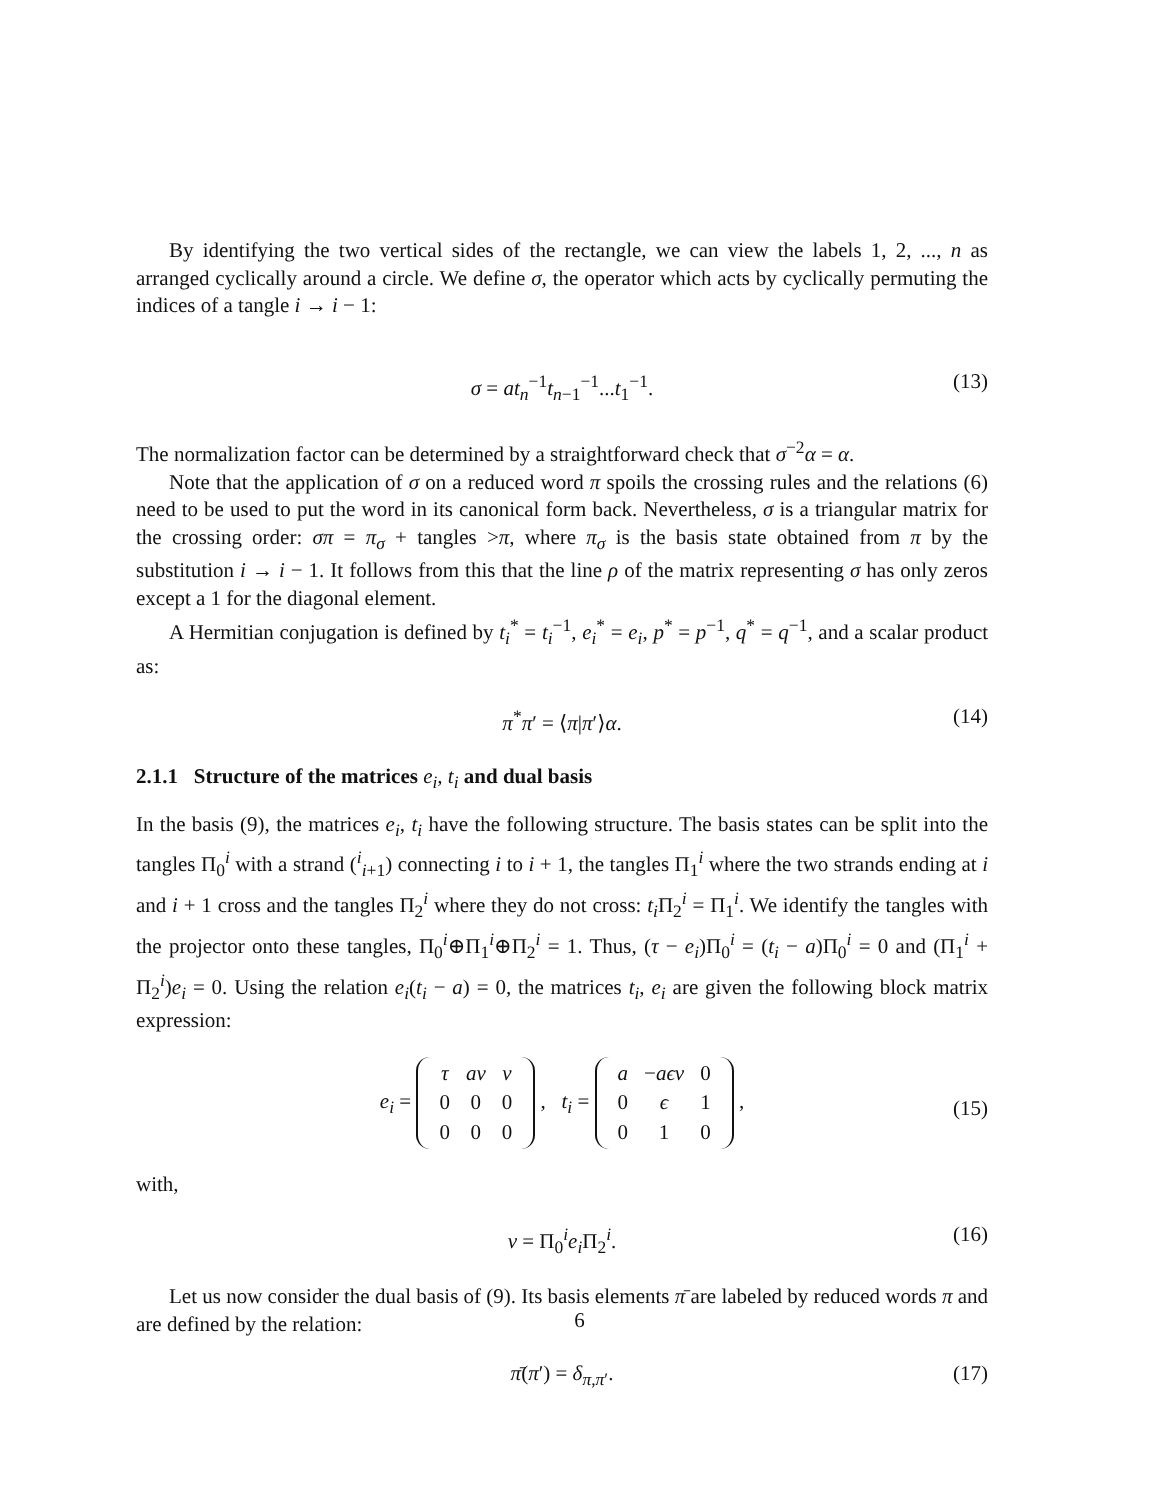By identifying the two vertical sides of the rectangle, we can view the labels 1, 2, ..., n as arranged cyclically around a circle. We define σ, the operator which acts by cyclically permuting the indices of a tangle i → i − 1:
σ = at<sub>n</sub><sup>−1</sup>t<sub>n−1</sub><sup>−1</sup>...t<sub>1</sub><sup>−1</sup>. (13)
The normalization factor can be determined by a straightforward check that σ<sup>−2</sup>α = α.
Note that the application of σ on a reduced word π spoils the crossing rules and the relations (6) need to be used to put the word in its canonical form back. Nevertheless, σ is a triangular matrix for the crossing order: σπ = π<sub>σ</sub> + tangles >π, where π<sub>σ</sub> is the basis state obtained from π by the substitution i → i − 1. It follows from this that the line ρ of the matrix representing σ has only zeros except a 1 for the diagonal element.
A Hermitian conjugation is defined by t<sub>i</sub><sup>*</sup> = t<sub>i</sub><sup>−1</sup>, e<sub>i</sub><sup>*</sup> = e<sub>i</sub>, p<sup>*</sup> = p<sup>−1</sup>, q<sup>*</sup> = q<sup>−1</sup>, and a scalar product as:
π<sup>*</sup>π′ = ⟨π|π′⟩α. (14)
2.1.1 Structure of the matrices e<sub>i</sub>, t<sub>i</sub> and dual basis
In the basis (9), the matrices e<sub>i</sub>, t<sub>i</sub> have the following structure. The basis states can be split into the tangles Π<sub>0</sub><sup>i</sup> with a strand (<sup>i</sup><sub>i+1</sub>) connecting i to i + 1, the tangles Π<sub>1</sub><sup>i</sup> where the two strands ending at i and i + 1 cross and the tangles Π<sub>2</sub><sup>i</sup> where they do not cross: t<sub>i</sub> Π<sub>2</sub><sup>i</sup> = Π<sub>1</sub><sup>i</sup>. We identify the tangles with the projector onto these tangles, Π<sub>0</sub><sup>i</sup>⊕Π<sub>1</sub><sup>i</sup>⊕Π<sub>2</sub><sup>i</sup> = 1. Thus, (τ − e<sub>i</sub>)Π<sub>0</sub><sup>i</sup> = (t<sub>i</sub> − a)Π<sub>0</sub><sup>i</sup> = 0 and (Π<sub>1</sub><sup>i</sup> + Π<sub>2</sub><sup>i</sup>)e<sub>i</sub> = 0. Using the relation e<sub>i</sub>(t<sub>i</sub> − a) = 0, the matrices t<sub>i</sub>, e<sub>i</sub> are given the following block matrix expression:
e<sub>i</sub> =
| τ | av | v |
| 0 | 0 | 0 |
| 0 | 0 | 0 |
, t<sub>i</sub> =
| a | − aϵv | 0 |
| 0 | ϵ | 1 |
| 0 | 1 | 0 |
,
(15)
with,
v = Π<sub>0</sub><sup>i</sup>e<sub>i</sub> Π<sub>2</sub><sup>i</sup>. (16)
Let us now consider the dual basis of (9). Its basis elements π̄ are labeled by reduced words π and are defined by the relation:
π̄(π′) = δ<sub>π,π′</sub>. (17)
6